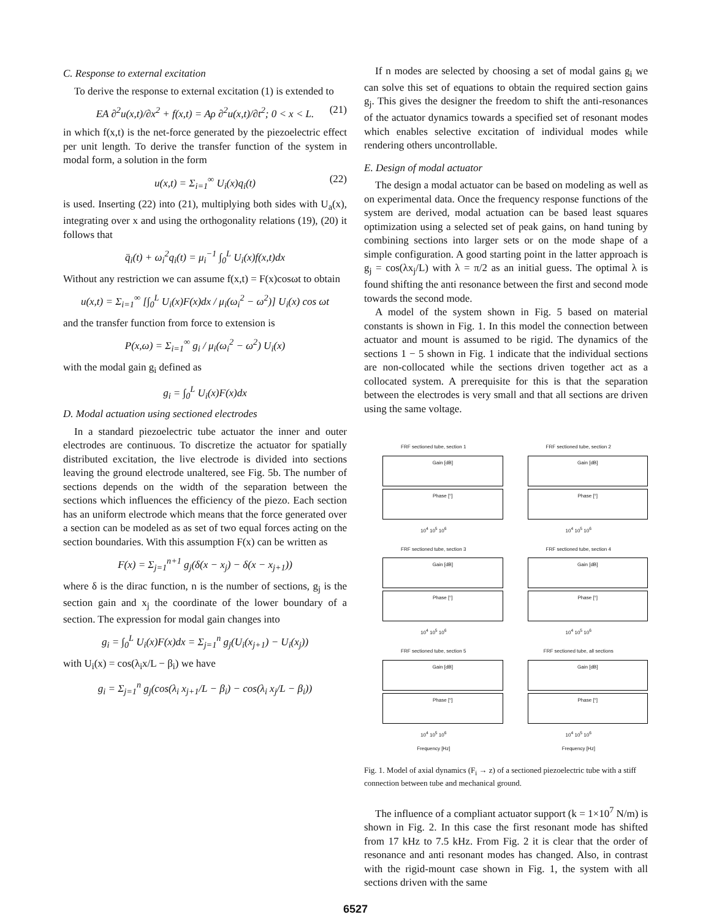C. Response to external excitation
To derive the response to external excitation (1) is extended to
EA ∂<sup>2</sup>u(x,t)/∂x<sup>2</sup> + f(x,t) = Aρ ∂<sup>2</sup>u(x,t)/∂t<sup>2</sup>; 0 < x < L. (21)
in which f(x,t) is the net-force generated by the piezoelectric effect per unit length. To derive the transfer function of the system in modal form, a solution in the form
u(x,t) = Σ<sub>i=1</sub><sup>∞</sup> U<sub>i</sub>(x)q<sub>i</sub>(t) (22)
is used. Inserting (22) into (21), multiplying both sides with U<sub>a</sub>(x), integrating over x and using the orthogonality relations (19), (20) it follows that
q̈<sub>i</sub>(t) + ω<sub>i</sub><sup>2</sup>q<sub>i</sub>(t) = μ<sub>i</sub><sup>−1</sup> ∫<sub>0</sub><sup>L</sup> U<sub>i</sub>(x)f(x,t)dx
Without any restriction we can assume f(x,t) = F(x)cosωt to obtain
u(x,t) = Σ<sub>i=1</sub><sup>∞</sup> [∫<sub>0</sub><sup>L</sup> U<sub>i</sub>(x)F(x)dx / μ<sub>i</sub>(ω<sub>i</sub><sup>2</sup> − ω<sup>2</sup>)] U<sub>i</sub>(x) cos ωt
and the transfer function from force to extension is
P(x,ω) = Σ<sub>i=1</sub><sup>∞</sup> g<sub>i</sub> / μ<sub>i</sub>(ω<sub>i</sub><sup>2</sup> − ω<sup>2</sup>) U<sub>i</sub>(x)
with the modal gain g<sub>i</sub> defined as
g<sub>i</sub> = ∫<sub>0</sub><sup>L</sup> U<sub>i</sub>(x)F(x)dx
D. Modal actuation using sectioned electrodes
In a standard piezoelectric tube actuator the inner and outer electrodes are continuous. To discretize the actuator for spatially distributed excitation, the live electrode is divided into sections leaving the ground electrode unaltered, see Fig. 5b. The number of sections depends on the width of the separation between the sections which influences the efficiency of the piezo. Each section has an uniform electrode which means that the force generated over a section can be modeled as as set of two equal forces acting on the section boundaries. With this assumption F(x) can be written as
F(x) = Σ<sub>j=1</sub><sup>n+1</sup> g<sub>j</sub>(δ(x − x<sub>j</sub>) − δ(x − x<sub>j+1</sub>))
where δ is the dirac function, n is the number of sections, g<sub>j</sub> is the section gain and x<sub>j</sub> the coordinate of the lower boundary of a section. The expression for modal gain changes into
g<sub>i</sub> = ∫<sub>0</sub><sup>L</sup> U<sub>i</sub>(x)F(x)dx = Σ<sub>j=1</sub><sup>n</sup> g<sub>j</sub>(U<sub>i</sub>(x<sub>j+1</sub>) − U<sub>i</sub>(x<sub>j</sub>))
with U<sub>i</sub>(x) = cos(λ<sub>i</sub>x/L − β<sub>i</sub>) we have
g<sub>i</sub> = Σ<sub>j=1</sub><sup>n</sup> g<sub>j</sub>(cos(λ<sub>i</sub> x<sub>j+1</sub>/L − β<sub>i</sub>) − cos(λ<sub>i</sub> x<sub>j</sub>/L − β<sub>i</sub>))
If n modes are selected by choosing a set of modal gains g<sub>i</sub> we can solve this set of equations to obtain the required section gains g<sub>j</sub>. This gives the designer the freedom to shift the anti-resonances of the actuator dynamics towards a specified set of resonant modes which enables selective excitation of individual modes while rendering others uncontrollable.
E. Design of modal actuator
The design a modal actuator can be based on modeling as well as on experimental data. Once the frequency response functions of the system are derived, modal actuation can be based least squares optimization using a selected set of peak gains, on hand tuning by combining sections into larger sets or on the mode shape of a simple configuration. A good starting point in the latter approach is g<sub>j</sub> = cos(λx<sub>j</sub>/L) with λ = π/2 as an initial guess. The optimal λ is found shifting the anti resonance between the first and second mode towards the second mode.
A model of the system shown in Fig. 5 based on material constants is shown in Fig. 1. In this model the connection between actuator and mount is assumed to be rigid. The dynamics of the sections 1 − 5 shown in Fig. 1 indicate that the individual sections are non-collocated while the sections driven together act as a collocated system. A prerequisite for this is that the separation between the electrodes is very small and that all sections are driven using the same voltage.
FRF sectioned tube, section 1
Gain [dB]
Phase [°]
10<sup>4</sup> 10<sup>5</sup> 10<sup>6</sup>
FRF sectioned tube, section 2
Gain [dB]
Phase [°]
10<sup>4</sup> 10<sup>5</sup> 10<sup>6</sup>
FRF sectioned tube, section 3
Gain [dB]
Phase [°]
10<sup>4</sup> 10<sup>5</sup> 10<sup>6</sup>
FRF sectioned tube, section 4
Gain [dB]
Phase [°]
10<sup>4</sup> 10<sup>5</sup> 10<sup>6</sup>
FRF sectioned tube, section 5
Gain [dB]
Phase [°]
10<sup>4</sup> 10<sup>5</sup> 10<sup>6</sup>
Frequency [Hz]
FRF sectioned tube, all sections
Gain [dB]
Phase [°]
10<sup>4</sup> 10<sup>5</sup> 10<sup>6</sup>
Frequency [Hz]
Fig. 1. Model of axial dynamics (F<sub>i</sub> → z) of a sectioned piezoelectric tube with a stiff connection between tube and mechanical ground.
The influence of a compliant actuator support (k = 1×10<sup>7</sup> N/m) is shown in Fig. 2. In this case the first resonant mode has shifted from 17 kHz to 7.5 kHz. From Fig. 2 it is clear that the order of resonance and anti resonant modes has changed. Also, in contrast with the rigid-mount case shown in Fig. 1, the system with all sections driven with the same
6527